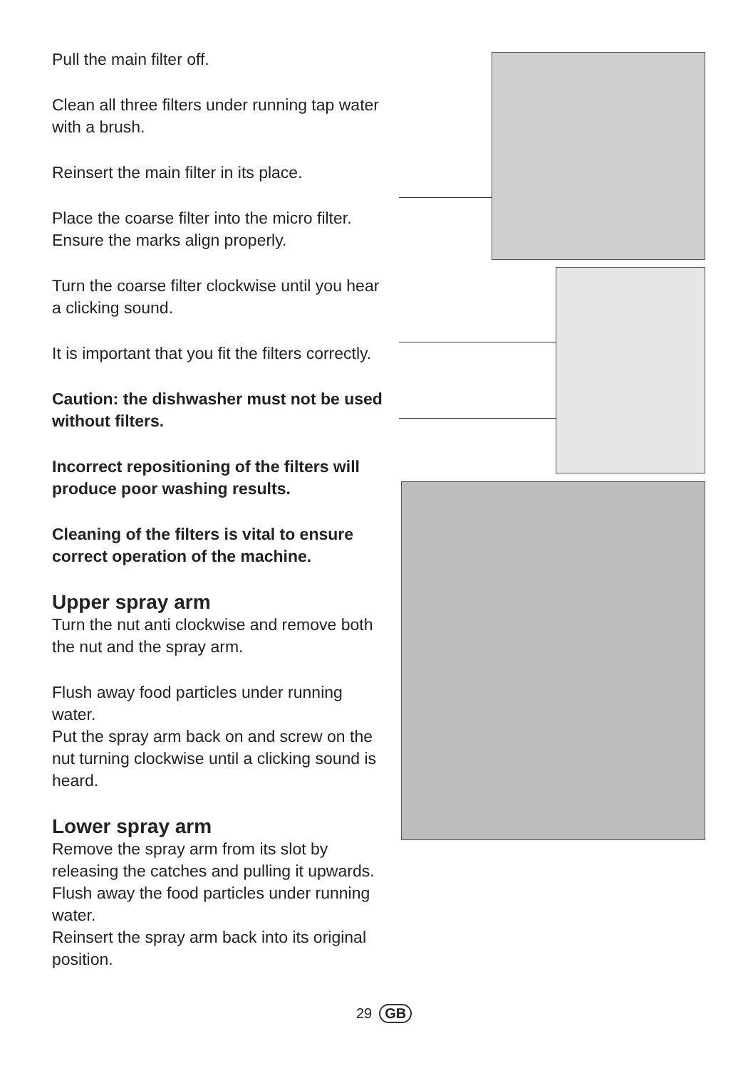Pull the main filter off.
Clean all three filters under running tap water with a brush.
Reinsert the main filter in its place.
Place the coarse filter into the micro filter. Ensure the marks align properly.
Turn the coarse filter clockwise until you hear a clicking sound.
It is important that you fit the filters correctly.
Caution: the dishwasher must not be used without filters.
Incorrect repositioning of the filters will produce poor washing results.
Cleaning of the filters is vital to ensure correct operation of the machine.
Upper spray arm
Turn the nut anti clockwise and remove both the nut and the spray arm.
Flush away food particles under running water.
Put the spray arm back on and screw on the nut turning clockwise until a clicking sound is heard.
Lower spray arm
Remove the spray arm from its slot by releasing the catches and pulling it upwards.
Flush away the food particles under running water.
Reinsert the spray arm back into its original position.
29 GB